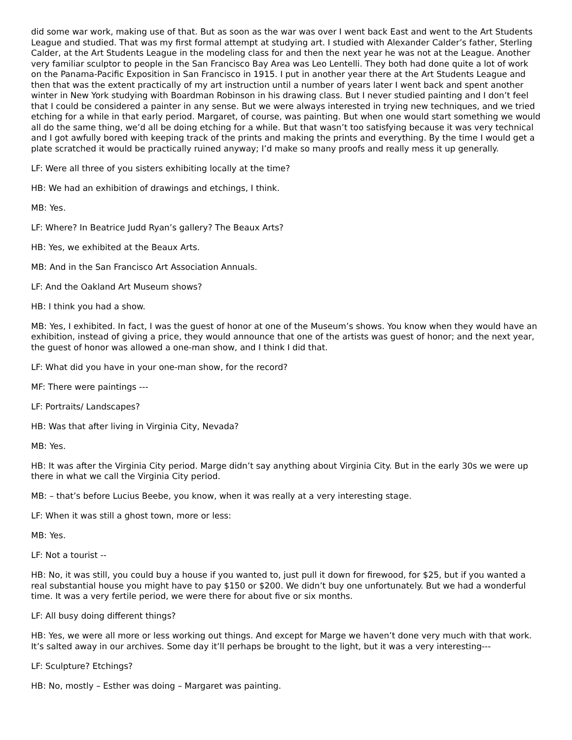did some war work, making use of that. But as soon as the war was over I went back East and went to the Art Students League and studied. That was my first formal attempt at studying art. I studied with Alexander Calder’s father, Sterling Calder, at the Art Students League in the modeling class for and then the next year he was not at the League. Another very familiar sculptor to people in the San Francisco Bay Area was Leo Lentelli. They both had done quite a lot of work on the Panama-Pacific Exposition in San Francisco in 1915. I put in another year there at the Art Students League and then that was the extent practically of my art instruction until a number of years later I went back and spent another winter in New York studying with Boardman Robinson in his drawing class. But I never studied painting and I don’t feel that I could be considered a painter in any sense. But we were always interested in trying new techniques, and we tried etching for a while in that early period. Margaret, of course, was painting. But when one would start something we would all do the same thing, we’d all be doing etching for a while. But that wasn’t too satisfying because it was very technical and I got awfully bored with keeping track of the prints and making the prints and everything. By the time I would get a plate scratched it would be practically ruined anyway; I’d make so many proofs and really mess it up generally.
LF: Were all three of you sisters exhibiting locally at the time?
HB: We had an exhibition of drawings and etchings, I think.
MB: Yes.
LF: Where? In Beatrice Judd Ryan’s gallery? The Beaux Arts?
HB: Yes, we exhibited at the Beaux Arts.
MB: And in the San Francisco Art Association Annuals.
LF: And the Oakland Art Museum shows?
HB: I think you had a show.
MB: Yes, I exhibited. In fact, I was the guest of honor at one of the Museum’s shows. You know when they would have an exhibition, instead of giving a price, they would announce that one of the artists was guest of honor; and the next year, the guest of honor was allowed a one-man show, and I think I did that.
LF: What did you have in your one-man show, for the record?
MF: There were paintings ---
LF: Portraits/ Landscapes?
HB: Was that after living in Virginia City, Nevada?
MB: Yes.
HB: It was after the Virginia City period. Marge didn’t say anything about Virginia City. But in the early 30s we were up there in what we call the Virginia City period.
MB: – that’s before Lucius Beebe, you know, when it was really at a very interesting stage.
LF: When it was still a ghost town, more or less:
MB: Yes.
LF: Not a tourist --
HB: No, it was still, you could buy a house if you wanted to, just pull it down for firewood, for $25, but if you wanted a real substantial house you might have to pay $150 or $200. We didn’t buy one unfortunately. But we had a wonderful time. It was a very fertile period, we were there for about five or six months.
LF: All busy doing different things?
HB: Yes, we were all more or less working out things. And except for Marge we haven’t done very much with that work. It’s salted away in our archives. Some day it’ll perhaps be brought to the light, but it was a very interesting---
LF: Sculpture? Etchings?
HB: No, mostly – Esther was doing – Margaret was painting.